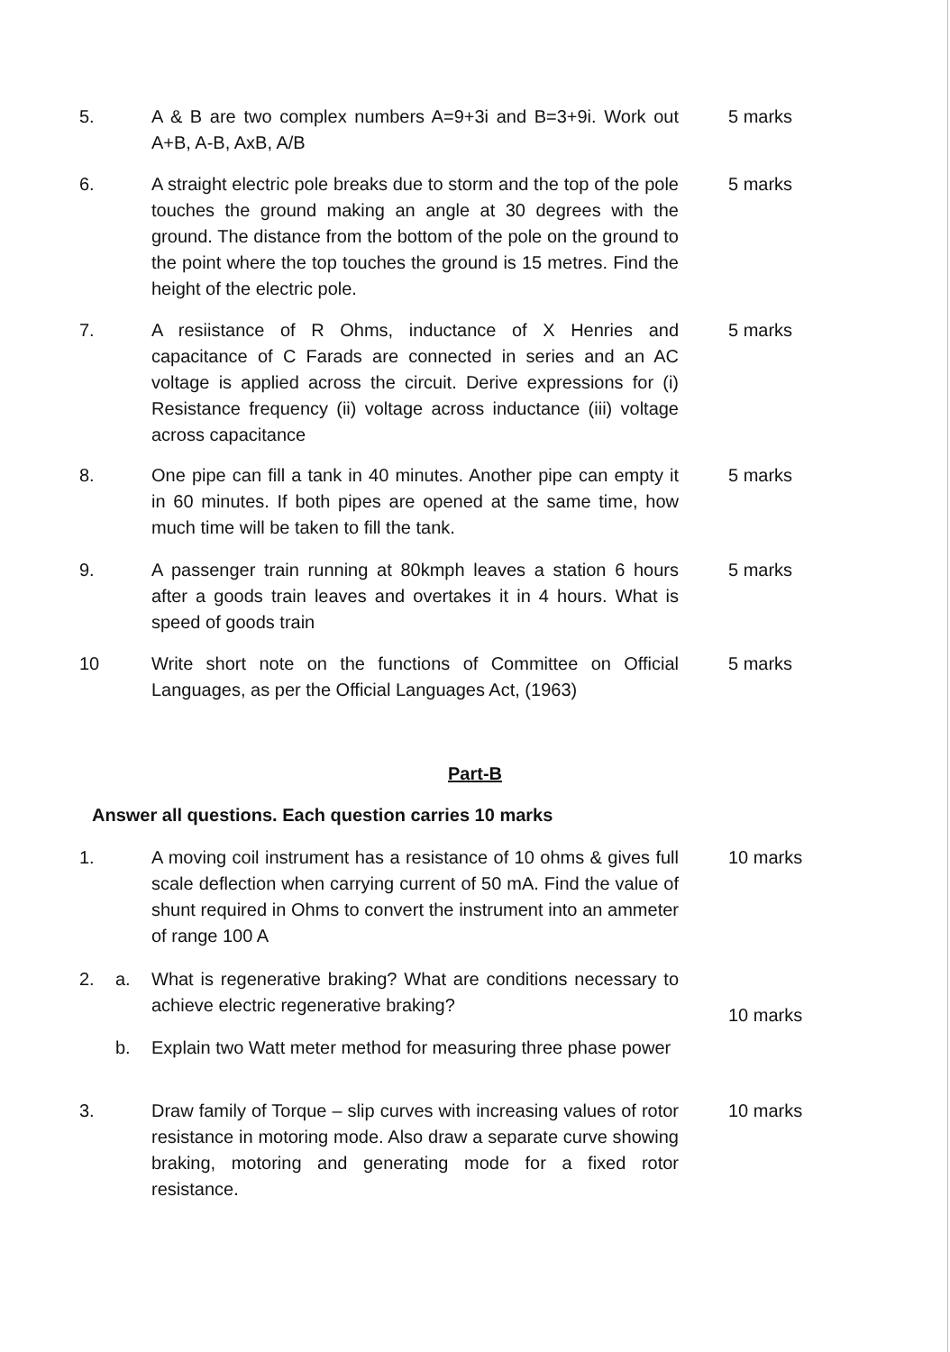5. A & B are two complex numbers A=9+3i and B=3+9i. Work out A+B, A-B, AxB, A/B
5 marks
6. A straight electric pole breaks due to storm and the top of the pole touches the ground making an angle at 30 degrees with the ground. The distance from the bottom of the pole on the ground to the point where the top touches the ground is 15 metres. Find the height of the electric pole.
5 marks
7. A resiistance of R Ohms, inductance of X Henries and capacitance of C Farads are connected in series and an AC voltage is applied across the circuit. Derive expressions for (i) Resistance frequency (ii) voltage across inductance (iii) voltage across capacitance
5 marks
8. One pipe can fill a tank in 40 minutes. Another pipe can empty it in 60 minutes. If both pipes are opened at the same time, how much time will be taken to fill the tank.
5 marks
9. A passenger train running at 80kmph leaves a station 6 hours after a goods train leaves and overtakes it in 4 hours. What is speed of goods train
5 marks
10 Write short note on the functions of Committee on Official Languages, as per the Official Languages Act, (1963)
5 marks
Part-B
Answer all questions. Each question carries 10 marks
1. A moving coil instrument has a resistance of 10 ohms & gives full scale deflection when carrying current of 50 mA. Find the value of shunt required in Ohms to convert the instrument into an ammeter of range 100 A
10 marks
2. a. What is regenerative braking? What are conditions necessary to achieve electric regenerative braking?
10 marks
b. Explain two Watt meter method for measuring three phase power
3. Draw family of Torque – slip curves with increasing values of rotor resistance in motoring mode. Also draw a separate curve showing braking, motoring and generating mode for a fixed rotor resistance.
10 marks